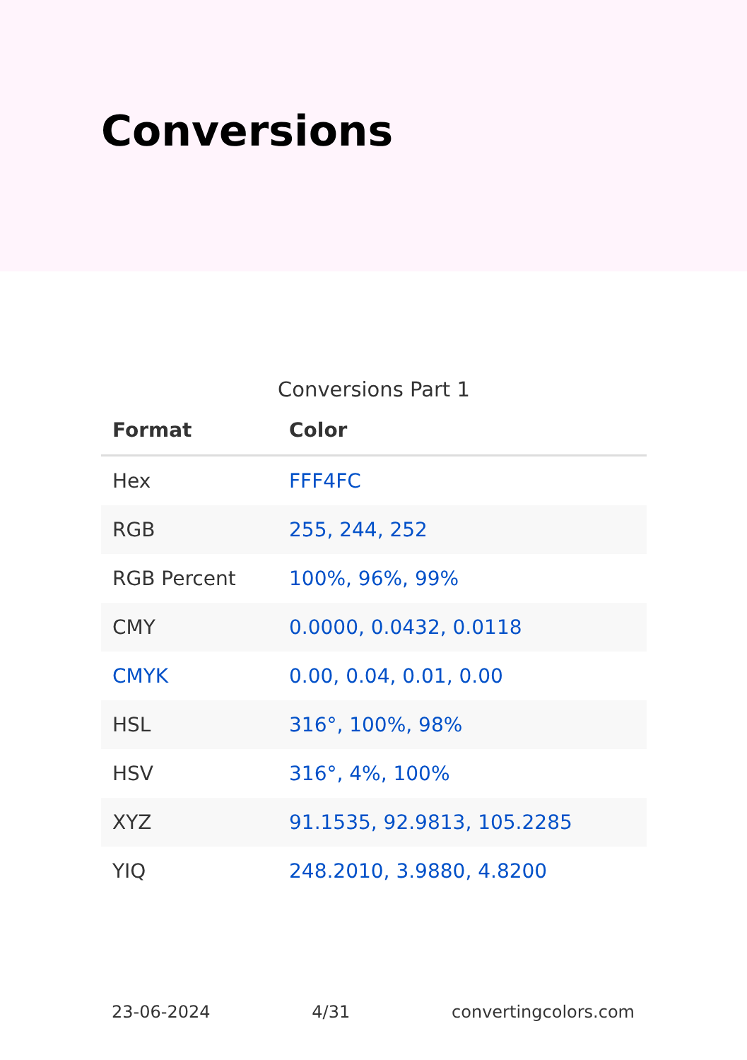Conversions
Conversions Part 1
| Format | Color |
| --- | --- |
| Hex | FFF4FC |
| RGB | 255, 244, 252 |
| RGB Percent | 100%, 96%, 99% |
| CMY | 0.0000, 0.0432, 0.0118 |
| CMYK | 0.00, 0.04, 0.01, 0.00 |
| HSL | 316°, 100%, 98% |
| HSV | 316°, 4%, 100% |
| XYZ | 91.1535, 92.9813, 105.2285 |
| YIQ | 248.2010, 3.9880, 4.8200 |
23-06-2024 4/31 convertingcolors.com